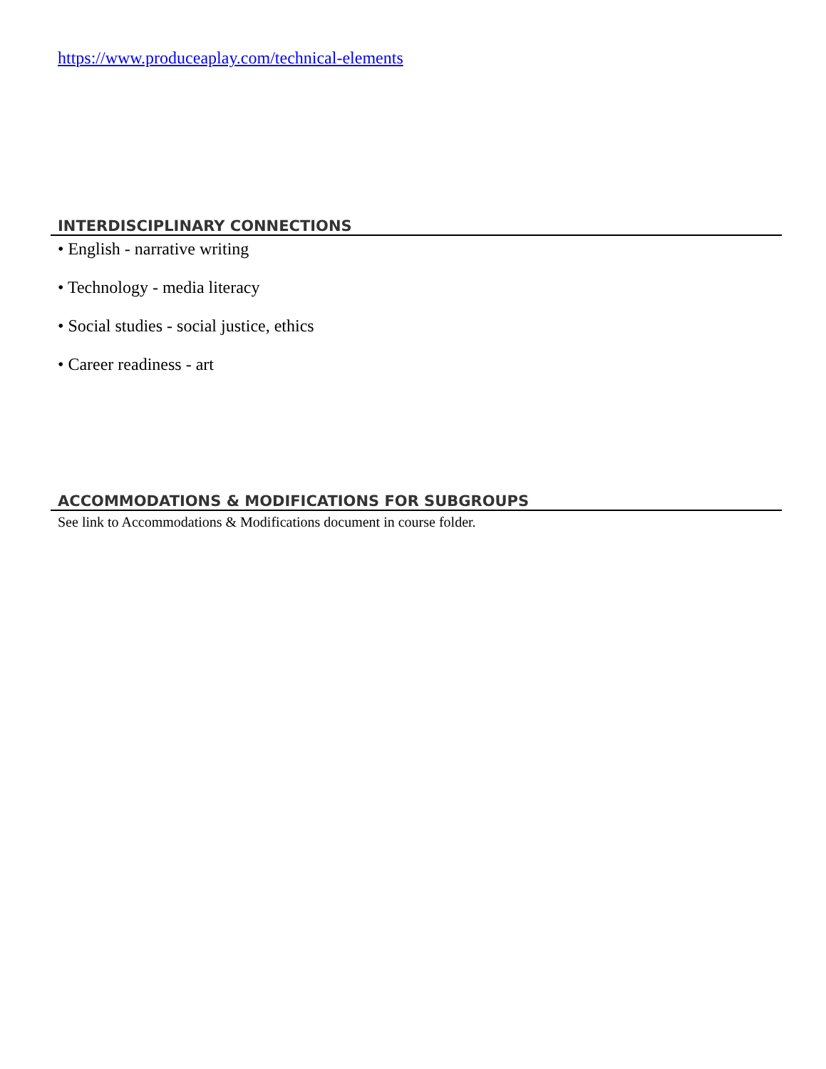https://www.produceaplay.com/technical-elements
INTERDISCIPLINARY CONNECTIONS
• English - narrative writing
• Technology - media literacy
• Social studies - social justice, ethics
• Career readiness - art
ACCOMMODATIONS & MODIFICATIONS FOR SUBGROUPS
See link to Accommodations & Modifications document in course folder.